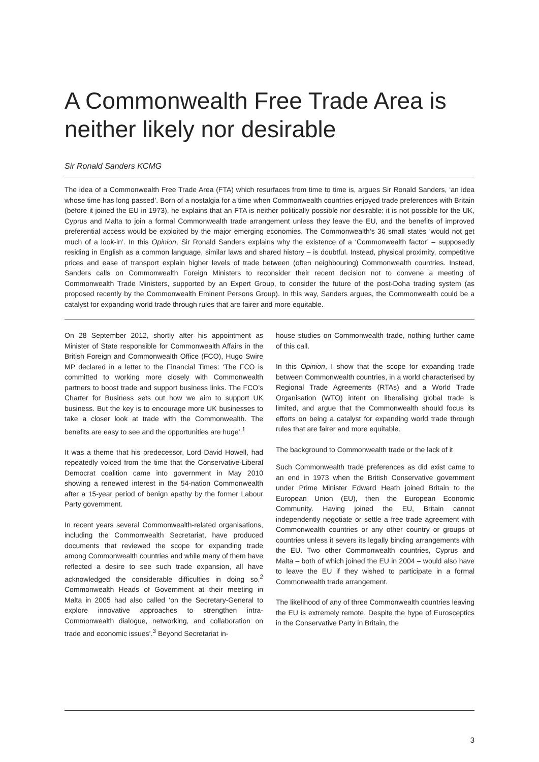A Commonwealth Free Trade Area is neither likely nor desirable
Sir Ronald Sanders KCMG
The idea of a Commonwealth Free Trade Area (FTA) which resurfaces from time to time is, argues Sir Ronald Sanders, ‘an idea whose time has long passed’. Born of a nostalgia for a time when Commonwealth countries enjoyed trade preferences with Britain (before it joined the EU in 1973), he explains that an FTA is neither politically possible nor desirable: it is not possible for the UK, Cyprus and Malta to join a formal Commonwealth trade arrangement unless they leave the EU, and the benefits of improved preferential access would be exploited by the major emerging economies. The Commonwealth’s 36 small states ‘would not get much of a look-in’. In this Opinion, Sir Ronald Sanders explains why the existence of a ‘Commonwealth factor’ – supposedly residing in English as a common language, similar laws and shared history – is doubtful. Instead, physical proximity, competitive prices and ease of transport explain higher levels of trade between (often neighbouring) Commonwealth countries. Instead, Sanders calls on Commonwealth Foreign Ministers to reconsider their recent decision not to convene a meeting of Commonwealth Trade Ministers, supported by an Expert Group, to consider the future of the post-Doha trading system (as proposed recently by the Commonwealth Eminent Persons Group). In this way, Sanders argues, the Commonwealth could be a catalyst for expanding world trade through rules that are fairer and more equitable.
On 28 September 2012, shortly after his appointment as Minister of State responsible for Commonwealth Affairs in the British Foreign and Commonwealth Office (FCO), Hugo Swire MP declared in a letter to the Financial Times: ‘The FCO is committed to working more closely with Commonwealth partners to boost trade and support business links. The FCO’s Charter for Business sets out how we aim to support UK business. But the key is to encourage more UK businesses to take a closer look at trade with the Commonwealth. The benefits are easy to see and the opportunities are huge’.<sup>1</sup>
It was a theme that his predecessor, Lord David Howell, had repeatedly voiced from the time that the Conservative-Liberal Democrat coalition came into government in May 2010 showing a renewed interest in the 54-nation Commonwealth after a 15-year period of benign apathy by the former Labour Party government.
In recent years several Commonwealth-related organisations, including the Commonwealth Secretariat, have produced documents that reviewed the scope for expanding trade among Commonwealth countries and while many of them have reflected a desire to see such trade expansion, all have acknowledged the considerable difficulties in doing so.<sup>2</sup> Commonwealth Heads of Government at their meeting in Malta in 2005 had also called ‘on the Secretary-General to explore innovative approaches to strengthen intra-Commonwealth dialogue, networking, and collaboration on trade and economic issues’.<sup>3</sup> Beyond Secretariat in-
house studies on Commonwealth trade, nothing further came of this call.
In this Opinion, I show that the scope for expanding trade between Commonwealth countries, in a world characterised by Regional Trade Agreements (RTAs) and a World Trade Organisation (WTO) intent on liberalising global trade is limited, and argue that the Commonwealth should focus its efforts on being a catalyst for expanding world trade through rules that are fairer and more equitable.
The background to Commonwealth trade or the lack of it
Such Commonwealth trade preferences as did exist came to an end in 1973 when the British Conservative government under Prime Minister Edward Heath joined Britain to the European Union (EU), then the European Economic Community. Having joined the EU, Britain cannot independently negotiate or settle a free trade agreement with Commonwealth countries or any other country or groups of countries unless it severs its legally binding arrangements with the EU. Two other Commonwealth countries, Cyprus and Malta – both of which joined the EU in 2004 – would also have to leave the EU if they wished to participate in a formal Commonwealth trade arrangement.
The likelihood of any of three Commonwealth countries leaving the EU is extremely remote. Despite the hype of Eurosceptics in the Conservative Party in Britain, the
3